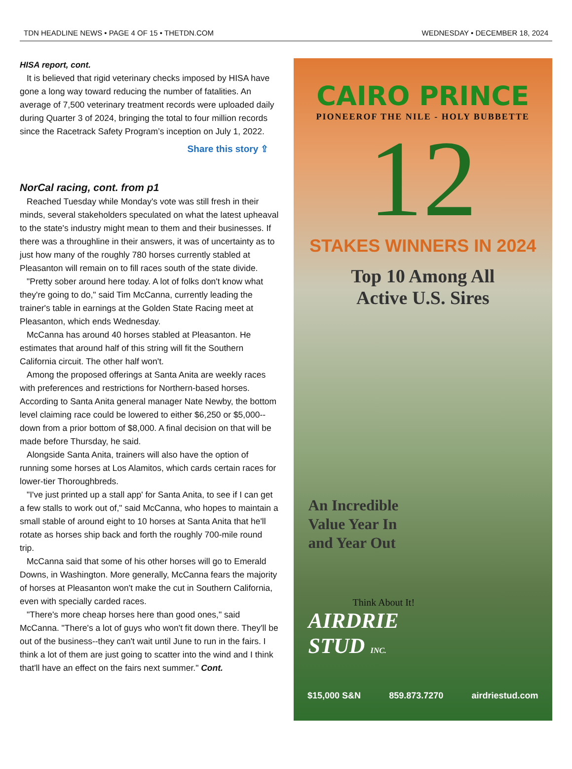TDN HEADLINE NEWS • PAGE 4 OF 15 • THETDN.COM WEDNESDAY • DECEMBER 18, 2024
HISA report, cont.
It is believed that rigid veterinary checks imposed by HISA have gone a long way toward reducing the number of fatalities. An average of 7,500 veterinary treatment records were uploaded daily during Quarter 3 of 2024, bringing the total to four million records since the Racetrack Safety Program’s inception on July 1, 2022.
Share this story ⇪
NorCal racing, cont. from p1
Reached Tuesday while Monday's vote was still fresh in their minds, several stakeholders speculated on what the latest upheaval to the state's industry might mean to them and their businesses. If there was a throughline in their answers, it was of uncertainty as to just how many of the roughly 780 horses currently stabled at Pleasanton will remain on to fill races south of the state divide.
"Pretty sober around here today. A lot of folks don't know what they're going to do," said Tim McCanna, currently leading the trainer's table in earnings at the Golden State Racing meet at Pleasanton, which ends Wednesday.
McCanna has around 40 horses stabled at Pleasanton. He estimates that around half of this string will fit the Southern California circuit. The other half won't.
Among the proposed offerings at Santa Anita are weekly races with preferences and restrictions for Northern-based horses. According to Santa Anita general manager Nate Newby, the bottom level claiming race could be lowered to either $6,250 or $5,000--down from a prior bottom of $8,000. A final decision on that will be made before Thursday, he said.
Alongside Santa Anita, trainers will also have the option of running some horses at Los Alamitos, which cards certain races for lower-tier Thoroughbreds.
"I've just printed up a stall app' for Santa Anita, to see if I can get a few stalls to work out of," said McCanna, who hopes to maintain a small stable of around eight to 10 horses at Santa Anita that he'll rotate as horses ship back and forth the roughly 700-mile round trip.
McCanna said that some of his other horses will go to Emerald Downs, in Washington. More generally, McCanna fears the majority of horses at Pleasanton won't make the cut in Southern California, even with specially carded races.
"There's more cheap horses here than good ones," said McCanna. "There's a lot of guys who won't fit down there. They'll be out of the business--they can't wait until June to run in the fairs. I think a lot of them are just going to scatter into the wind and I think that'll have an effect on the fairs next summer." Cont.
CAIRO PRINCE
PIONEEROF THE NILE - HOLY BUBBETTE
12
STAKES WINNERS IN 2024
Top 10 Among All
Active U.S. Sires
An Incredible
Value Year In
and Year Out
Think About It!
AIRDRIE
STUD INC.
$15,000 S&N 859.873.7270 airdriestud.com